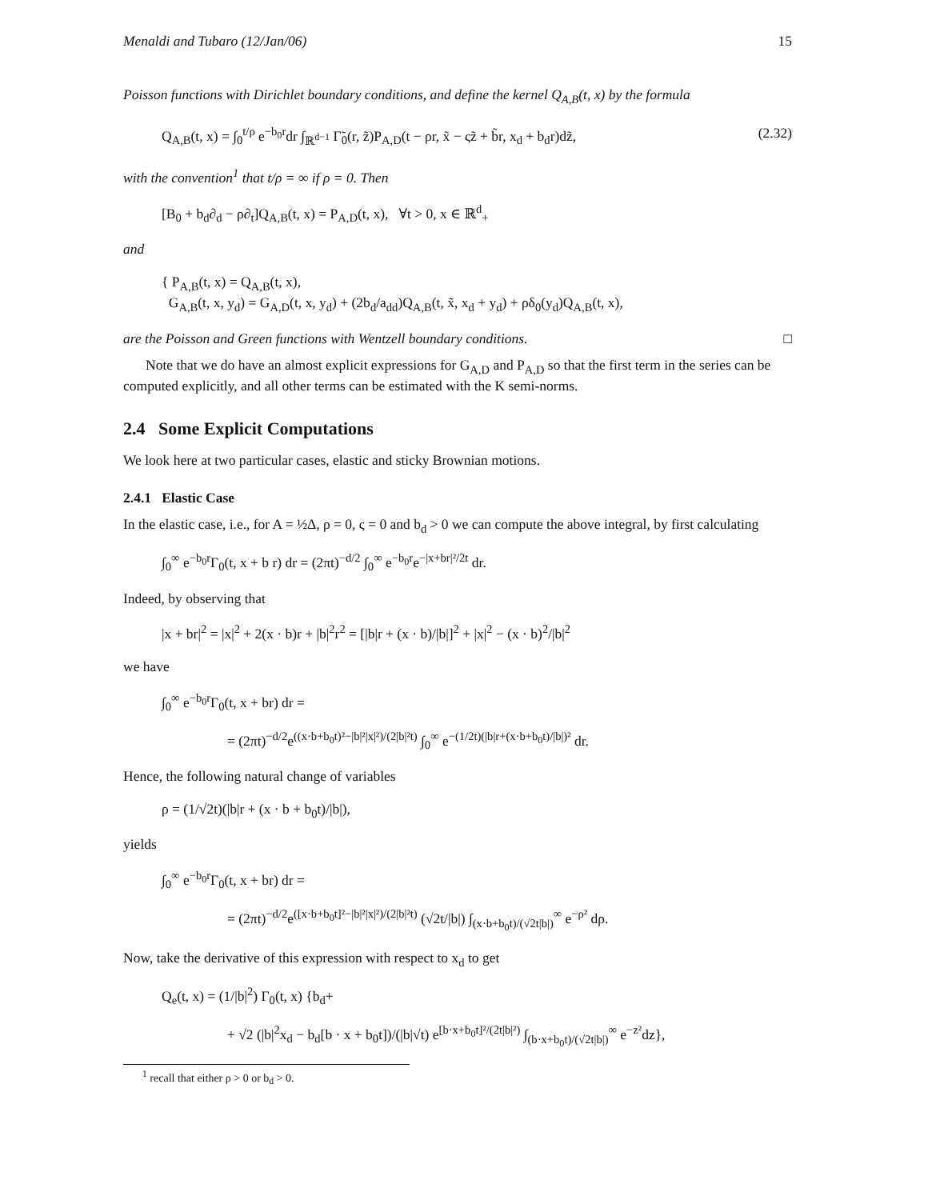Menaldi and Tubaro (12/Jan/06) 15
Poisson functions with Dirichlet boundary conditions, and define the kernel Q<sub>A,B</sub>(t, x) by the formula
Q<sub>A,B</sub>(t, x) = ∫<sub>0</sub><sup>t/ρ</sup> e<sup>−b<sub>0</sub>r</sup>dr ∫<sub>ℝ<sup>d−1</sup></sub> Γ̃<sub>0</sub>(r, z̃)P<sub>A,D</sub>(t − ρr, x̃ − ςz̃ + b̃r, x<sub>d</sub> + b<sub>d</sub>r)dz̃, (2.32)
with the convention<sup>1</sup> that t/ρ = ∞ if ρ = 0. Then
[B<sub>0</sub> + b<sub>d</sub>∂<sub>d</sub> − ρ∂<sub>t</sub>]Q<sub>A,B</sub>(t, x) = P<sub>A,D</sub>(t, x), ∀t > 0, x ∈ ℝ<sup>d</sup><sub>+</sub>
and
{ P<sub>A,B</sub>(t, x) = Q<sub>A,B</sub>(t, x),
G<sub>A,B</sub>(t, x, y<sub>d</sub>) = G<sub>A,D</sub>(t, x, y<sub>d</sub>) + (2b<sub>d</sub>/a<sub>dd</sub>)Q<sub>A,B</sub>(t, x̃, x<sub>d</sub> + y<sub>d</sub>) + ρδ<sub>0</sub>(y<sub>d</sub>)Q<sub>A,B</sub>(t, x),
are the Poisson and Green functions with Wentzell boundary conditions. □
Note that we do have an almost explicit expressions for G<sub>A,D</sub> and P<sub>A,D</sub> so that the first term in the series can be computed explicitly, and all other terms can be estimated with the K semi-norms.
2.4 Some Explicit Computations
We look here at two particular cases, elastic and sticky Brownian motions.
2.4.1 Elastic Case
In the elastic case, i.e., for A = ½Δ, ρ = 0, ς = 0 and b<sub>d</sub> > 0 we can compute the above integral, by first calculating
∫<sub>0</sub><sup>∞</sup> e<sup>−b<sub>0</sub>r</sup>Γ<sub>0</sub>(t, x + b r) dr = (2πt)<sup>−d/2</sup> ∫<sub>0</sub><sup>∞</sup> e<sup>−b<sub>0</sub>r</sup>e<sup>−|x+br|²/2t</sup> dr.
Indeed, by observing that
|x + br|<sup>2</sup> = |x|<sup>2</sup> + 2(x · b)r + |b|<sup>2</sup>r<sup>2</sup> = [|b|r + (x · b)/|b|]<sup>2</sup> + |x|<sup>2</sup> − (x · b)<sup>2</sup>/|b|<sup>2</sup>
we have
∫<sub>0</sub><sup>∞</sup> e<sup>−b<sub>0</sub>r</sup>Γ<sub>0</sub>(t, x + br) dr =
= (2πt)<sup>−d/2</sup>e<sup>((x·b+b<sub>0</sub>t)²−|b|²|x|²)/(2|b|²t)</sup> ∫<sub>0</sub><sup>∞</sup> e<sup>−(1/2t)(|b|r+(x·b+b<sub>0</sub>t)/|b|)²</sup> dr.
Hence, the following natural change of variables
ρ = (1/√2t)(|b|r + (x · b + b<sub>0</sub>t)/|b|),
yields
∫<sub>0</sub><sup>∞</sup> e<sup>−b<sub>0</sub>r</sup>Γ<sub>0</sub>(t, x + br) dr =
= (2πt)<sup>−d/2</sup>e<sup>([x·b+b<sub>0</sub>t]²−|b|²|x|²)/(2|b|²t)</sup> (√2t/|b|) ∫<sub>(x·b+b<sub>0</sub>t)/(√2t|b|)</sub><sup>∞</sup> e<sup>−ρ²</sup> dρ.
Now, take the derivative of this expression with respect to x<sub>d</sub> to get
Q<sub>e</sub>(t, x) = (1/|b|<sup>2</sup>) Γ<sub>0</sub>(t, x) {b<sub>d</sub>+
+ √2 (|b|<sup>2</sup>x<sub>d</sub> − b<sub>d</sub>[b · x + b<sub>0</sub>t])/(|b|√t) e<sup>[b·x+b<sub>0</sub>t]²/(2t|b|²)</sup> ∫<sub>(b·x+b<sub>0</sub>t)/(√2t|b|)</sub><sup>∞</sup> e<sup>−z²</sup>dz},
<sup>1</sup> recall that either ρ > 0 or b<sub>d</sub> > 0.